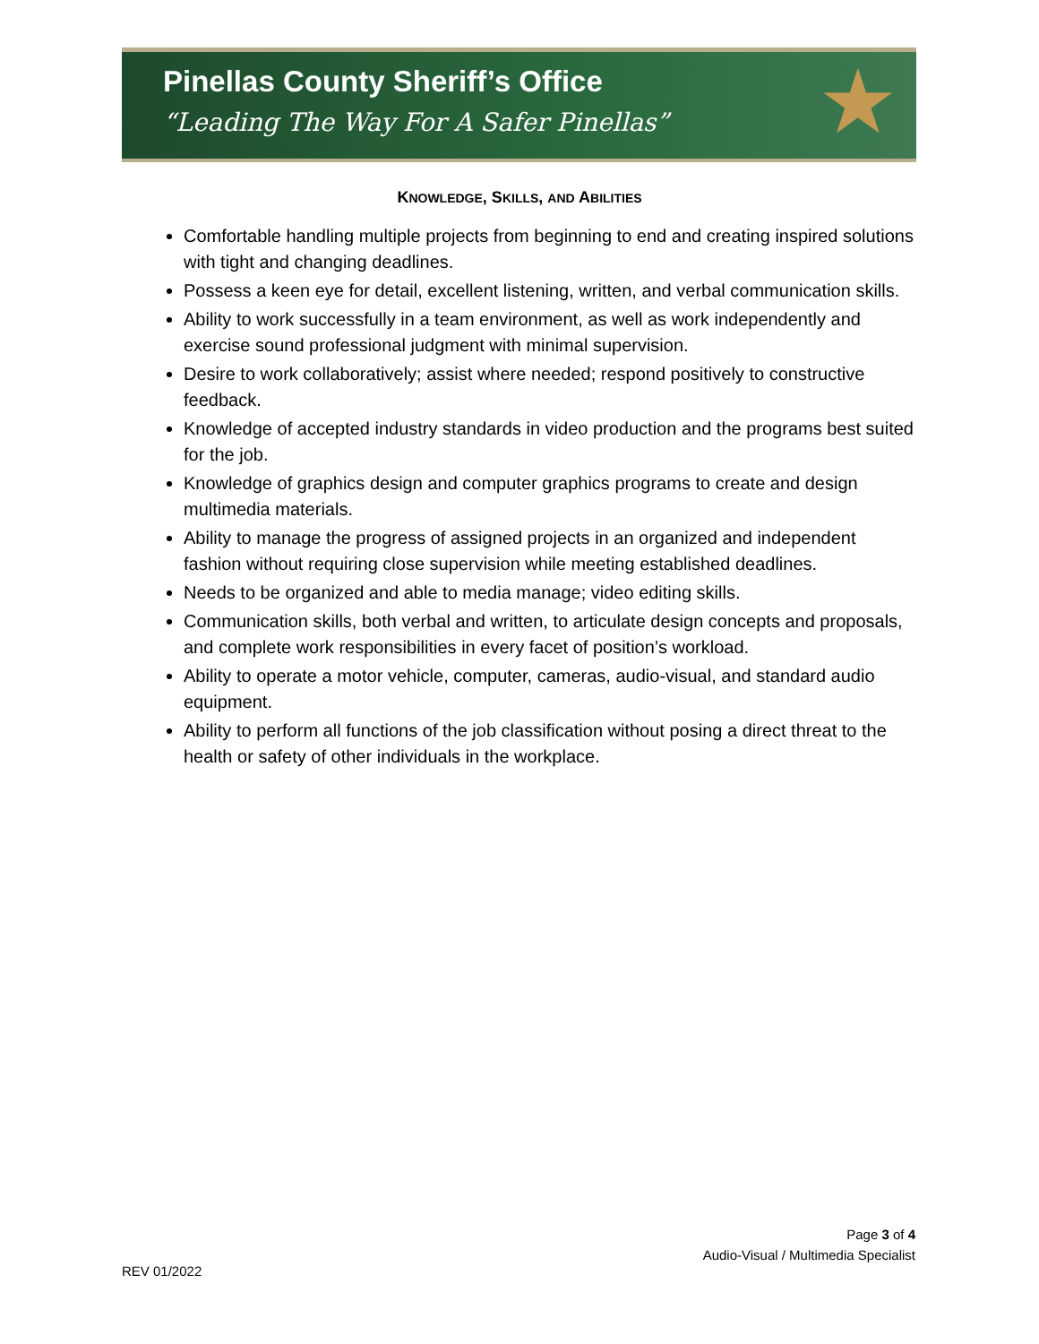Pinellas County Sheriff’s Office
“Leading The Way For A Safer Pinellas”
★
KNOWLEDGE, SKILLS, AND ABILITIES
Comfortable handling multiple projects from beginning to end and creating inspired solutions with tight and changing deadlines.
Possess a keen eye for detail, excellent listening, written, and verbal communication skills.
Ability to work successfully in a team environment, as well as work independently and exercise sound professional judgment with minimal supervision.
Desire to work collaboratively; assist where needed; respond positively to constructive feedback.
Knowledge of accepted industry standards in video production and the programs best suited for the job.
Knowledge of graphics design and computer graphics programs to create and design multimedia materials.
Ability to manage the progress of assigned projects in an organized and independent fashion without requiring close supervision while meeting established deadlines.
Needs to be organized and able to media manage; video editing skills.
Communication skills, both verbal and written, to articulate design concepts and proposals, and complete work responsibilities in every facet of position’s workload.
Ability to operate a motor vehicle, computer, cameras, audio-visual, and standard audio equipment.
Ability to perform all functions of the job classification without posing a direct threat to the health or safety of other individuals in the workplace.
Page 3 of 4
Audio-Visual / Multimedia Specialist
REV 01/2022